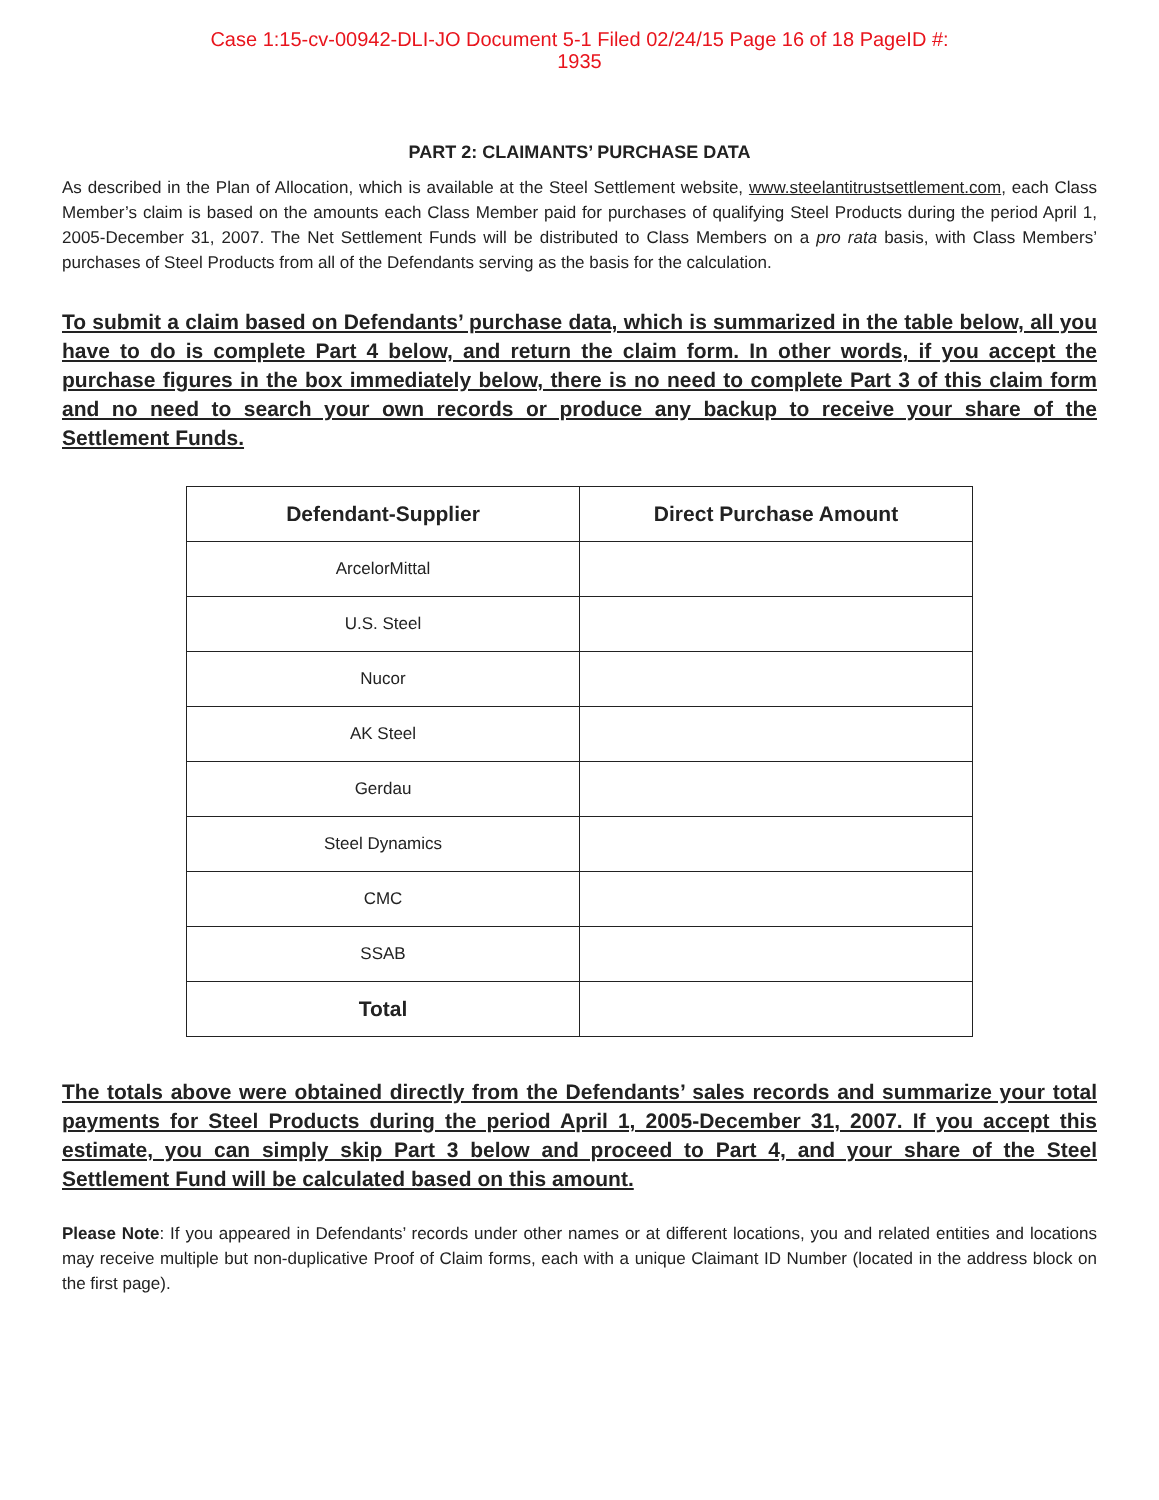Case 1:15-cv-00942-DLI-JO Document 5-1 Filed 02/24/15 Page 16 of 18 PageID #:
1935
PART 2: CLAIMANTS’ PURCHASE DATA
As described in the Plan of Allocation, which is available at the Steel Settlement website, www.steelantitrustsettlement.com, each Class Member’s claim is based on the amounts each Class Member paid for purchases of qualifying Steel Products during the period April 1, 2005-December 31, 2007. The Net Settlement Funds will be distributed to Class Members on a pro rata basis, with Class Members’ purchases of Steel Products from all of the Defendants serving as the basis for the calculation.
To submit a claim based on Defendants’ purchase data, which is summarized in the table below, all you have to do is complete Part 4 below, and return the claim form. In other words, if you accept the purchase figures in the box immediately below, there is no need to complete Part 3 of this claim form and no need to search your own records or produce any backup to receive your share of the Settlement Funds.
| Defendant-Supplier | Direct Purchase Amount |
| --- | --- |
| ArcelorMittal | |
| U.S. Steel | |
| Nucor | |
| AK Steel | |
| Gerdau | |
| Steel Dynamics | |
| CMC | |
| SSAB | |
| Total | |
The totals above were obtained directly from the Defendants’ sales records and summarize your total payments for Steel Products during the period April 1, 2005-December 31, 2007. If you accept this estimate, you can simply skip Part 3 below and proceed to Part 4, and your share of the Steel Settlement Fund will be calculated based on this amount.
Please Note: If you appeared in Defendants’ records under other names or at different locations, you and related entities and locations may receive multiple but non-duplicative Proof of Claim forms, each with a unique Claimant ID Number (located in the address block on the first page).